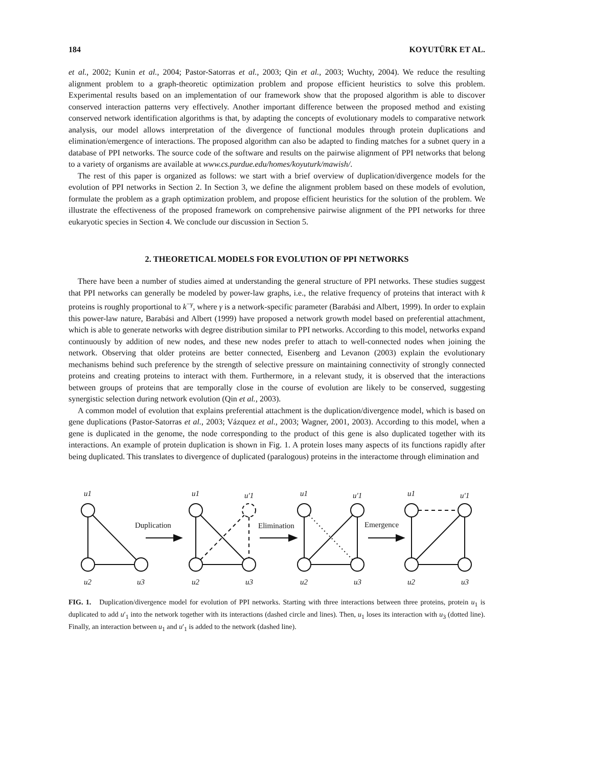184 KOYUTÜRK ET AL.
et al., 2002; Kunin et al., 2004; Pastor-Satorras et al., 2003; Qin et al., 2003; Wuchty, 2004). We reduce the resulting alignment problem to a graph-theoretic optimization problem and propose efficient heuristics to solve this problem. Experimental results based on an implementation of our framework show that the proposed algorithm is able to discover conserved interaction patterns very effectively. Another important difference between the proposed method and existing conserved network identification algorithms is that, by adapting the concepts of evolutionary models to comparative network analysis, our model allows interpretation of the divergence of functional modules through protein duplications and elimination/emergence of interactions. The proposed algorithm can also be adapted to finding matches for a subnet query in a database of PPI networks. The source code of the software and results on the pairwise alignment of PPI networks that belong to a variety of organisms are available at www.cs.purdue.edu/homes/koyuturk/mawish/.
The rest of this paper is organized as follows: we start with a brief overview of duplication/divergence models for the evolution of PPI networks in Section 2. In Section 3, we define the alignment problem based on these models of evolution, formulate the problem as a graph optimization problem, and propose efficient heuristics for the solution of the problem. We illustrate the effectiveness of the proposed framework on comprehensive pairwise alignment of the PPI networks for three eukaryotic species in Section 4. We conclude our discussion in Section 5.
2. THEORETICAL MODELS FOR EVOLUTION OF PPI NETWORKS
There have been a number of studies aimed at understanding the general structure of PPI networks. These studies suggest that PPI networks can generally be modeled by power-law graphs, i.e., the relative frequency of proteins that interact with k proteins is roughly proportional to k<sup>−γ</sup>, where γ is a network-specific parameter (Barabási and Albert, 1999). In order to explain this power-law nature, Barabási and Albert (1999) have proposed a network growth model based on preferential attachment, which is able to generate networks with degree distribution similar to PPI networks. According to this model, networks expand continuously by addition of new nodes, and these new nodes prefer to attach to well-connected nodes when joining the network. Observing that older proteins are better connected, Eisenberg and Levanon (2003) explain the evolutionary mechanisms behind such preference by the strength of selective pressure on maintaining connectivity of strongly connected proteins and creating proteins to interact with them. Furthermore, in a relevant study, it is observed that the interactions between groups of proteins that are temporally close in the course of evolution are likely to be conserved, suggesting synergistic selection during network evolution (Qin et al., 2003).
A common model of evolution that explains preferential attachment is the duplication/divergence model, which is based on gene duplications (Pastor-Satorras et al., 2003; Vázquez et al., 2003; Wagner, 2001, 2003). According to this model, when a gene is duplicated in the genome, the node corresponding to the product of this gene is also duplicated together with its interactions. An example of protein duplication is shown in Fig. 1. A protein loses many aspects of its functions rapidly after being duplicated. This translates to divergence of duplicated (paralogous) proteins in the interactome through elimination and
u1
u2
u3
u1
u'1
u2
u3
u1
u'1
u2
u3
u1
u'1
u2
u3
Duplication
Elimination
Emergence
FIG. 1. Duplication/divergence model for evolution of PPI networks. Starting with three interactions between three proteins, protein u<sub>1</sub> is duplicated to add u′<sub>1</sub> into the network together with its interactions (dashed circle and lines). Then, u<sub>1</sub> loses its interaction with u<sub>3</sub> (dotted line). Finally, an interaction between u<sub>1</sub> and u′<sub>1</sub> is added to the network (dashed line).